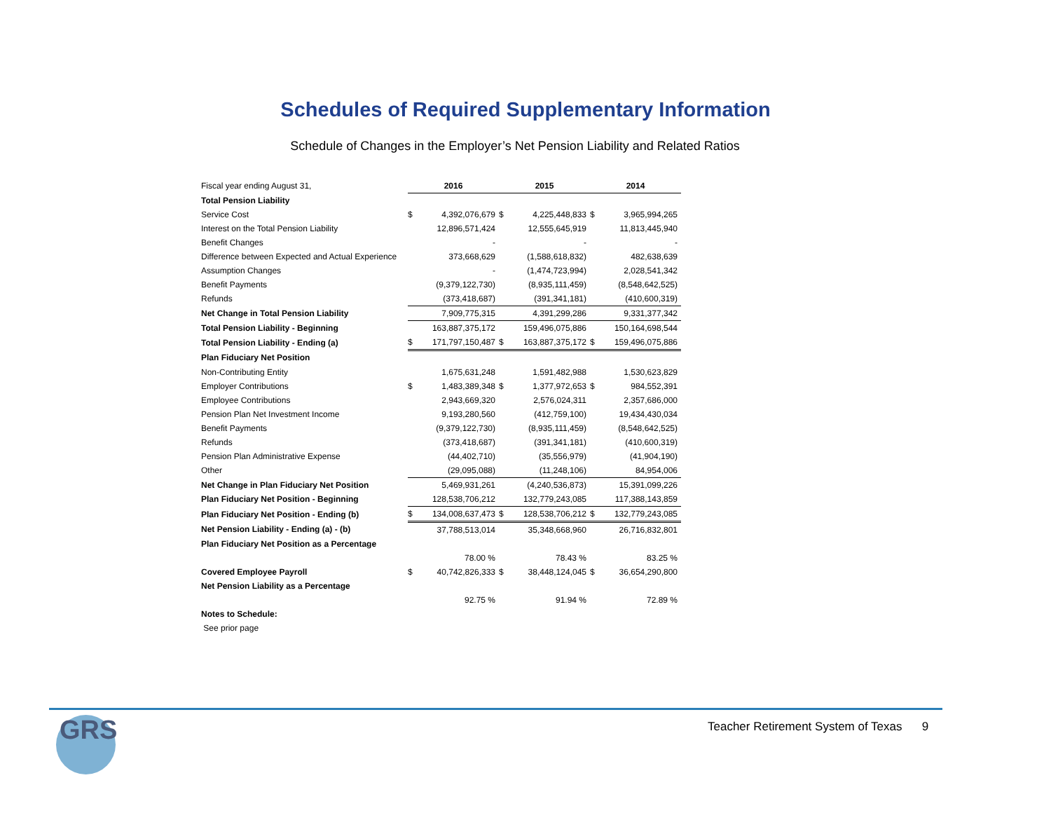Schedules of Required Supplementary Information
Schedule of Changes in the Employer’s Net Pension Liability and Related Ratios
| Fiscal year ending August 31, | 2016 | | 2015 | | 2014 | |
| Total Pension Liability | | | | | | |
| Service Cost | $ | 4,392,076,679 | $ | 4,225,448,833 | $ | 3,965,994,265 |
| Interest on the Total Pension Liability | | 12,896,571,424 | | 12,555,645,919 | | 11,813,445,940 |
| Benefit Changes | | - | | - | | - |
| Difference between Expected and Actual Experience | | 373,668,629 | | (1,588,618,832) | | 482,638,639 |
| Assumption Changes | | - | | (1,474,723,994) | | 2,028,541,342 |
| Benefit Payments | | (9,379,122,730) | | (8,935,111,459) | | (8,548,642,525) |
| Refunds | | (373,418,687) | | (391,341,181) | | (410,600,319) |
| Net Change in Total Pension Liability | | 7,909,775,315 | | 4,391,299,286 | | 9,331,377,342 |
| Total Pension Liability - Beginning | | 163,887,375,172 | | 159,496,075,886 | | 150,164,698,544 |
| Total Pension Liability - Ending (a) | $ | 171,797,150,487 | $ | 163,887,375,172 | $ | 159,496,075,886 |
| Plan Fiduciary Net Position | | | | | | |
| Non-Contributing Entity | | 1,675,631,248 | | 1,591,482,988 | | 1,530,623,829 |
| Employer Contributions | $ | 1,483,389,348 | $ | 1,377,972,653 | $ | 984,552,391 |
| Employee Contributions | | 2,943,669,320 | | 2,576,024,311 | | 2,357,686,000 |
| Pension Plan Net Investment Income | | 9,193,280,560 | | (412,759,100) | | 19,434,430,034 |
| Benefit Payments | | (9,379,122,730) | | (8,935,111,459) | | (8,548,642,525) |
| Refunds | | (373,418,687) | | (391,341,181) | | (410,600,319) |
| Pension Plan Administrative Expense | | (44,402,710) | | (35,556,979) | | (41,904,190) |
| Other | | (29,095,088) | | (11,248,106) | | 84,954,006 |
| Net Change in Plan Fiduciary Net Position | | 5,469,931,261 | | (4,240,536,873) | | 15,391,099,226 |
| Plan Fiduciary Net Position - Beginning | | 128,538,706,212 | | 132,779,243,085 | | 117,388,143,859 |
| Plan Fiduciary Net Position - Ending (b) | $ | 134,008,637,473 | $ | 128,538,706,212 | $ | 132,779,243,085 |
| Net Pension Liability - Ending (a) - (b) | | 37,788,513,014 | | 35,348,668,960 | | 26,716,832,801 |
| Plan Fiduciary Net Position as a Percentage | | | | | | |
| | | 78.00 % | | 78.43 % | | 83.25 % |
| Covered Employee Payroll | $ | 40,742,826,333 | $ | 38,448,124,045 | $ | 36,654,290,800 |
| Net Pension Liability as a Percentage | | | | | | |
| | | 92.75 % | | 91.94 % | | 72.89 % |
| Notes to Schedule: | | | | | | |
| See prior page | | | | | | |
GRS
Teacher Retirement System of Texas 9